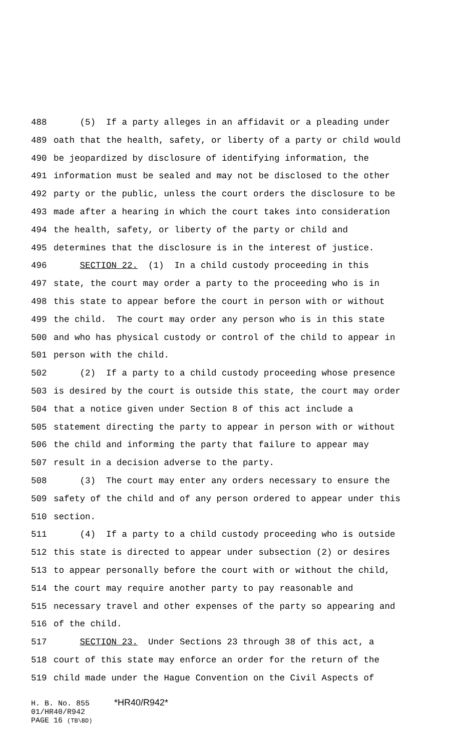488 (5) If a party alleges in an affidavit or a pleading under
489 oath that the health, safety, or liberty of a party or child would
490 be jeopardized by disclosure of identifying information, the
491 information must be sealed and may not be disclosed to the other
492 party or the public, unless the court orders the disclosure to be
493 made after a hearing in which the court takes into consideration
494 the health, safety, or liberty of the party or child and
495 determines that the disclosure is in the interest of justice.
496 SECTION 22. (1) In a child custody proceeding in this
497 state, the court may order a party to the proceeding who is in
498 this state to appear before the court in person with or without
499 the child. The court may order any person who is in this state
500 and who has physical custody or control of the child to appear in
501 person with the child.
502 (2) If a party to a child custody proceeding whose presence
503 is desired by the court is outside this state, the court may order
504 that a notice given under Section 8 of this act include a
505 statement directing the party to appear in person with or without
506 the child and informing the party that failure to appear may
507 result in a decision adverse to the party.
508 (3) The court may enter any orders necessary to ensure the
509 safety of the child and of any person ordered to appear under this
510 section.
511 (4) If a party to a child custody proceeding who is outside
512 this state is directed to appear under subsection (2) or desires
513 to appear personally before the court with or without the child,
514 the court may require another party to pay reasonable and
515 necessary travel and other expenses of the party so appearing and
516 of the child.
517 SECTION 23. Under Sections 23 through 38 of this act, a
518 court of this state may enforce an order for the return of the
519 child made under the Hague Convention on the Civil Aspects of
H. B. No. 855 *HR40/R942*
01/HR40/R942
PAGE 16 (TB\BD)